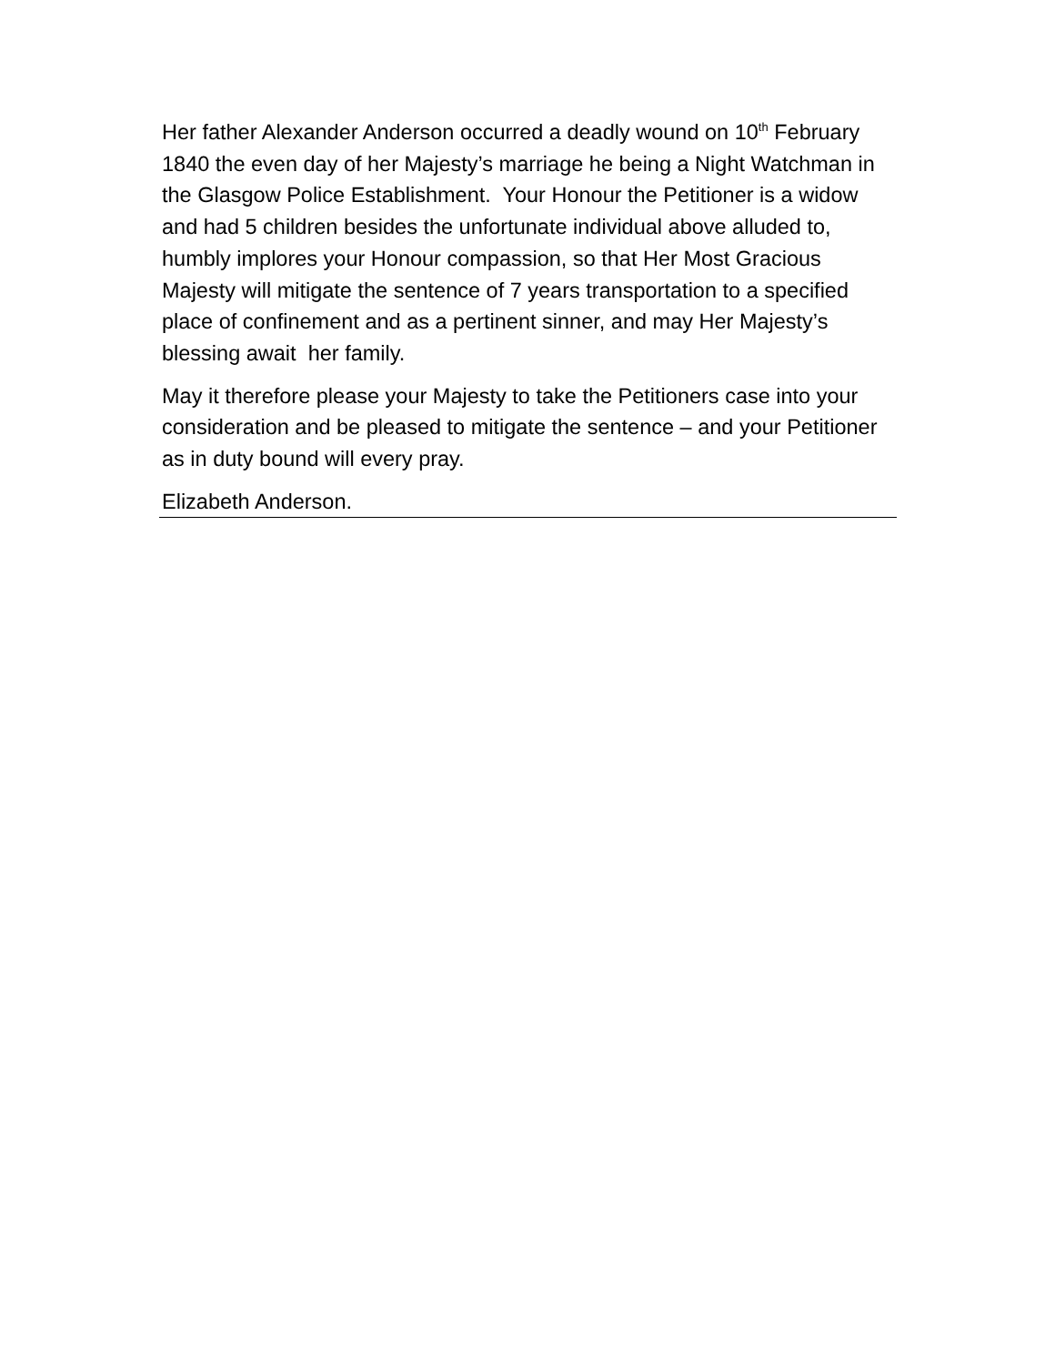Her father Alexander Anderson occurred a deadly wound on 10<sup>th</sup> February 1840 the even day of her Majesty’s marriage he being a Night Watchman in the Glasgow Police Establishment. Your Honour the Petitioner is a widow and had 5 children besides the unfortunate individual above alluded to, humbly implores your Honour compassion, so that Her Most Gracious Majesty will mitigate the sentence of 7 years transportation to a specified place of confinement and as a pertinent sinner, and may Her Majesty’s blessing await her family.
May it therefore please your Majesty to take the Petitioners case into your consideration and be pleased to mitigate the sentence – and your Petitioner as in duty bound will every pray.
Elizabeth Anderson.